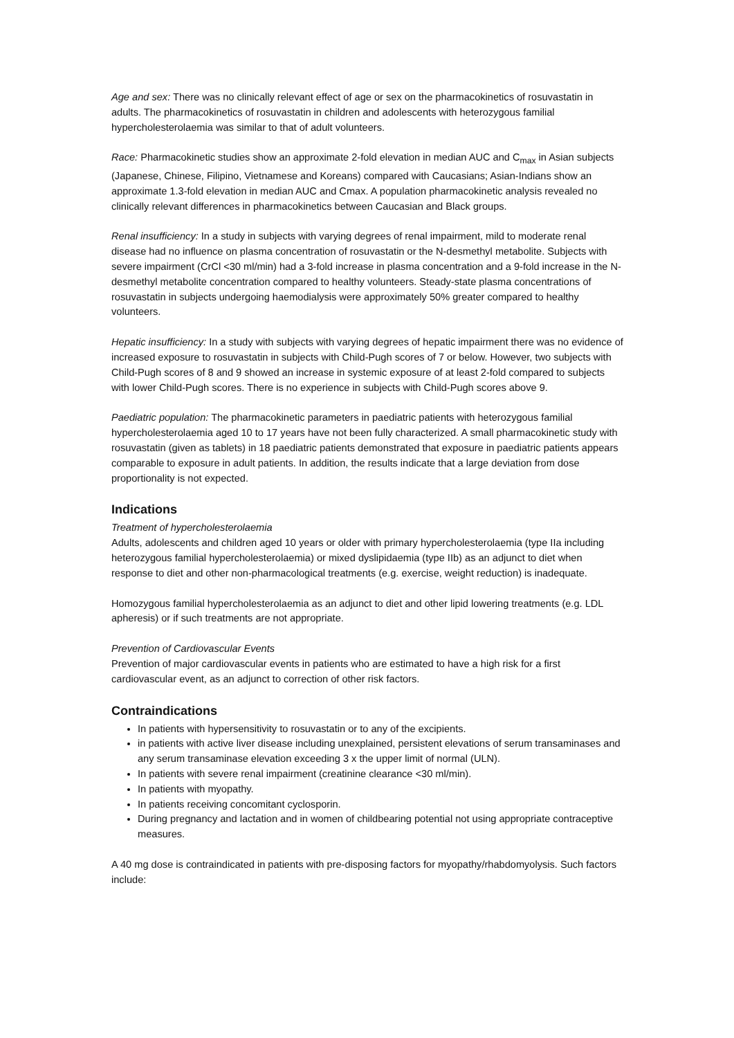Age and sex: There was no clinically relevant effect of age or sex on the pharmacokinetics of rosuvastatin in adults. The pharmacokinetics of rosuvastatin in children and adolescents with heterozygous familial hypercholesterolaemia was similar to that of adult volunteers.
Race: Pharmacokinetic studies show an approximate 2-fold elevation in median AUC and C<sub>max</sub> in Asian subjects (Japanese, Chinese, Filipino, Vietnamese and Koreans) compared with Caucasians; Asian-Indians show an approximate 1.3-fold elevation in median AUC and Cmax. A population pharmacokinetic analysis revealed no clinically relevant differences in pharmacokinetics between Caucasian and Black groups.
Renal insufficiency: In a study in subjects with varying degrees of renal impairment, mild to moderate renal disease had no influence on plasma concentration of rosuvastatin or the N-desmethyl metabolite. Subjects with severe impairment (CrCl <30 ml/min) had a 3-fold increase in plasma concentration and a 9-fold increase in the N-desmethyl metabolite concentration compared to healthy volunteers. Steady-state plasma concentrations of rosuvastatin in subjects undergoing haemodialysis were approximately 50% greater compared to healthy volunteers.
Hepatic insufficiency: In a study with subjects with varying degrees of hepatic impairment there was no evidence of increased exposure to rosuvastatin in subjects with Child-Pugh scores of 7 or below. However, two subjects with Child-Pugh scores of 8 and 9 showed an increase in systemic exposure of at least 2-fold compared to subjects with lower Child-Pugh scores. There is no experience in subjects with Child-Pugh scores above 9.
Paediatric population: The pharmacokinetic parameters in paediatric patients with heterozygous familial hypercholesterolaemia aged 10 to 17 years have not been fully characterized. A small pharmacokinetic study with rosuvastatin (given as tablets) in 18 paediatric patients demonstrated that exposure in paediatric patients appears comparable to exposure in adult patients. In addition, the results indicate that a large deviation from dose proportionality is not expected.
Indications
Treatment of hypercholesterolaemia
Adults, adolescents and children aged 10 years or older with primary hypercholesterolaemia (type IIa including heterozygous familial hypercholesterolaemia) or mixed dyslipidaemia (type IIb) as an adjunct to diet when response to diet and other non-pharmacological treatments (e.g. exercise, weight reduction) is inadequate.
Homozygous familial hypercholesterolaemia as an adjunct to diet and other lipid lowering treatments (e.g. LDL apheresis) or if such treatments are not appropriate.
Prevention of Cardiovascular Events
Prevention of major cardiovascular events in patients who are estimated to have a high risk for a first cardiovascular event, as an adjunct to correction of other risk factors.
Contraindications
In patients with hypersensitivity to rosuvastatin or to any of the excipients.
in patients with active liver disease including unexplained, persistent elevations of serum transaminases and any serum transaminase elevation exceeding 3 x the upper limit of normal (ULN).
In patients with severe renal impairment (creatinine clearance <30 ml/min).
In patients with myopathy.
In patients receiving concomitant cyclosporin.
During pregnancy and lactation and in women of childbearing potential not using appropriate contraceptive measures.
A 40 mg dose is contraindicated in patients with pre-disposing factors for myopathy/rhabdomyolysis. Such factors include: